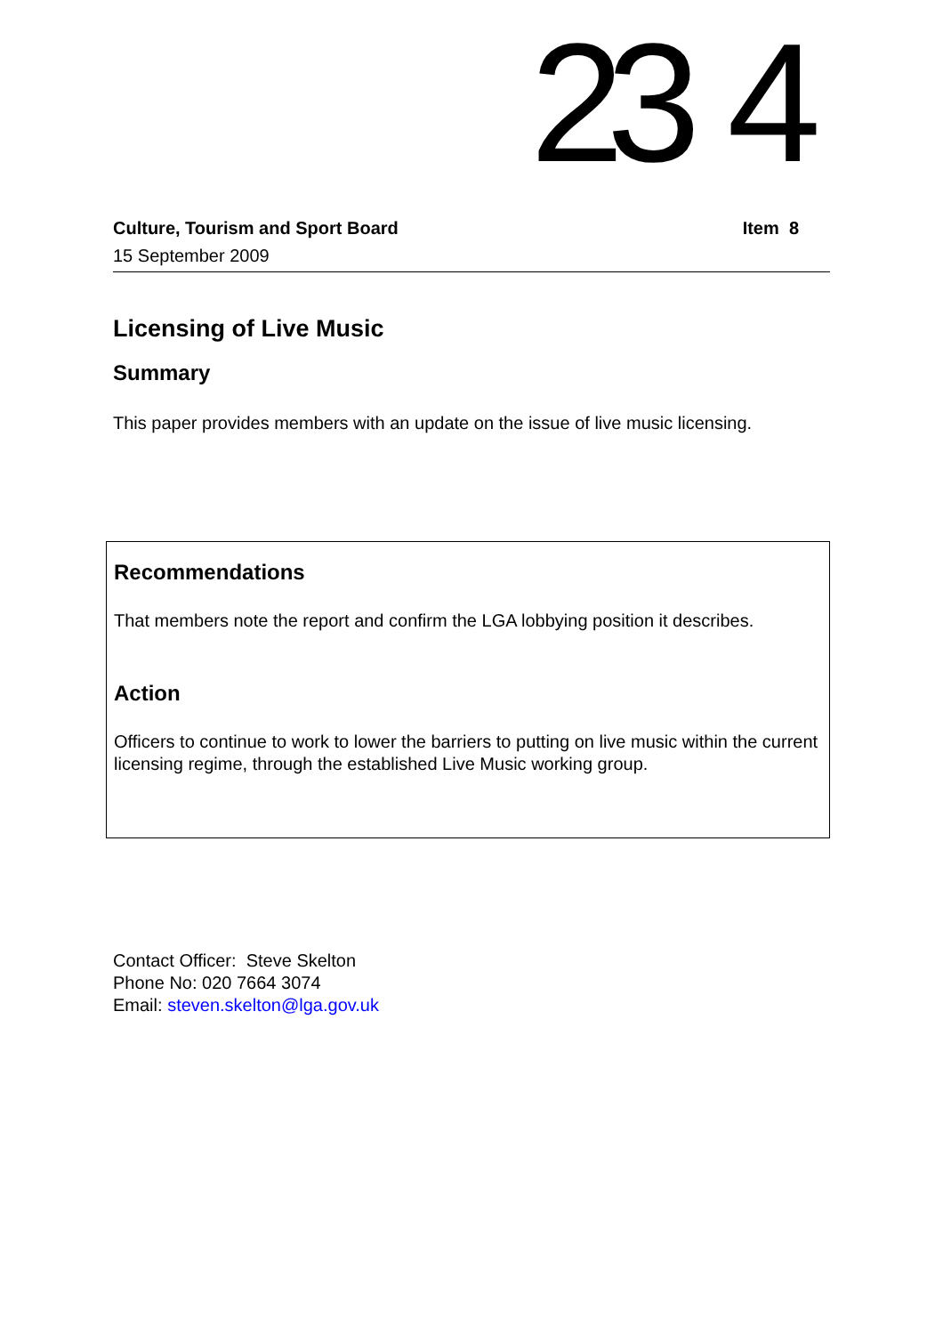23 4
Culture, Tourism and Sport Board Item 8
15 September 2009
Licensing of Live Music
Summary
This paper provides members with an update on the issue of live music licensing.
Recommendations
That members note the report and confirm the LGA lobbying position it describes.
Action
Officers to continue to work to lower the barriers to putting on live music within the current licensing regime, through the established Live Music working group.
Contact Officer: Steve Skelton
Phone No: 020 7664 3074
Email: steven.skelton@lga.gov.uk